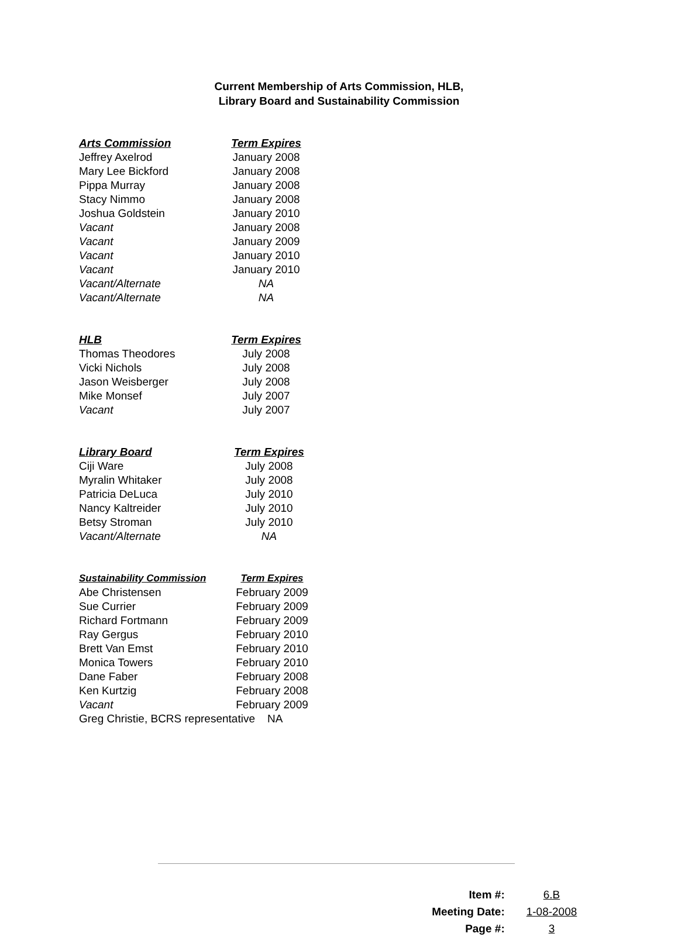Current Membership of Arts Commission, HLB,
Library Board and Sustainability Commission
| Arts Commission | Term Expires |
| --- | --- |
| Jeffrey Axelrod | January 2008 |
| Mary Lee Bickford | January 2008 |
| Pippa Murray | January 2008 |
| Stacy Nimmo | January 2008 |
| Joshua Goldstein | January 2010 |
| Vacant | January 2008 |
| Vacant | January 2009 |
| Vacant | January 2010 |
| Vacant | January 2010 |
| Vacant/Alternate | NA |
| Vacant/Alternate | NA |
| HLB | Term Expires |
| --- | --- |
| Thomas Theodores | July 2008 |
| Vicki Nichols | July 2008 |
| Jason Weisberger | July 2008 |
| Mike Monsef | July 2007 |
| Vacant | July 2007 |
| Library Board | Term Expires |
| --- | --- |
| Ciji Ware | July 2008 |
| Myralin Whitaker | July 2008 |
| Patricia DeLuca | July 2010 |
| Nancy Kaltreider | July 2010 |
| Betsy Stroman | July 2010 |
| Vacant/Alternate | NA |
| Sustainability Commission | Term Expires |
| --- | --- |
| Abe Christensen | February 2009 |
| Sue Currier | February 2009 |
| Richard Fortmann | February 2009 |
| Ray Gergus | February 2010 |
| Brett Van Emst | February 2010 |
| Monica Towers | February 2010 |
| Dane Faber | February 2008 |
| Ken Kurtzig | February 2008 |
| Vacant | February 2009 |
| Greg Christie, BCRS representative NA | |
Item #: 6.B
Meeting Date: 1-08-2008
Page #: 3